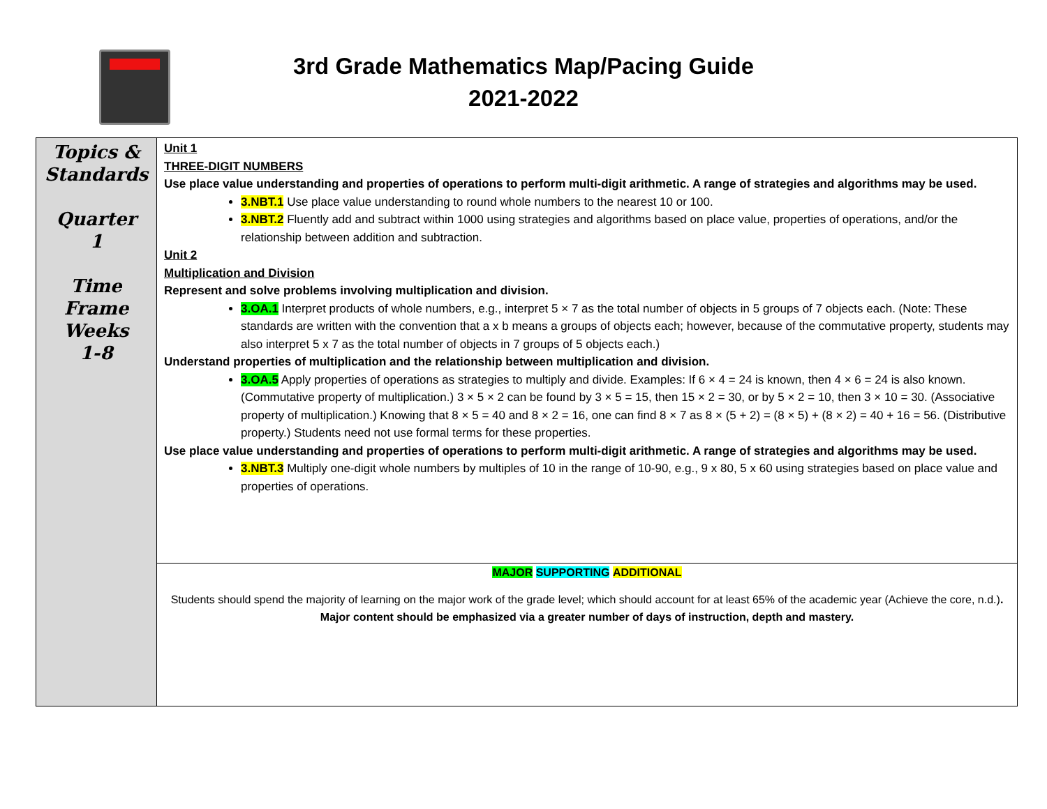3rd Grade Mathematics Map/Pacing Guide
2021-2022
| Topics & Standards Quarter 1 Time Frame Weeks 1-8 | Unit 1 THREE-DIGIT NUMBERS Use place value understanding and properties of operations to perform multi-digit arithmetic. A range of strategies and algorithms may be used. 3.NBT.1 Use place value understanding to round whole numbers to the nearest 10 or 100. 3.NBT.2 Fluently add and subtract within 1000 using strategies and algorithms based on place value, properties of operations, and/or the relationship between addition and subtraction. Unit 2 Multiplication and Division Represent and solve problems involving multiplication and division. 3.OA.1 Interpret products of whole numbers, e.g., interpret 5 × 7 as the total number of objects in 5 groups of 7 objects each. (Note: These standards are written with the convention that a x b means a groups of objects each; however, because of the commutative property, students may also interpret 5 x 7 as the total number of objects in 7 groups of 5 objects each.) Understand properties of multiplication and the relationship between multiplication and division. 3.OA.5 Apply properties of operations as strategies to multiply and divide. Examples: If 6 × 4 = 24 is known, then 4 × 6 = 24 is also known. (Commutative property of multiplication.) 3 × 5 × 2 can be found by 3 × 5 = 15, then 15 × 2 = 30, or by 5 × 2 = 10, then 3 × 10 = 30. (Associative property of multiplication.) Knowing that 8 × 5 = 40 and 8 × 2 = 16, one can find 8 × 7 as 8 × (5 + 2) = (8 × 5) + (8 × 2) = 40 + 16 = 56. (Distributive property.) Students need not use formal terms for these properties. Use place value understanding and properties of operations to perform multi-digit arithmetic. A range of strategies and algorithms may be used. 3.NBT.3 Multiply one-digit whole numbers by multiples of 10 in the range of 10-90, e.g., 9 x 80, 5 x 60 using strategies based on place value and properties of operations. |
| | MAJOR SUPPORTING ADDITIONAL Students should spend the majority of learning on the major work of the grade level; which should account for at least 65% of the academic year (Achieve the core, n.d.) . Major content should be emphasized via a greater number of days of instruction, depth and mastery. |